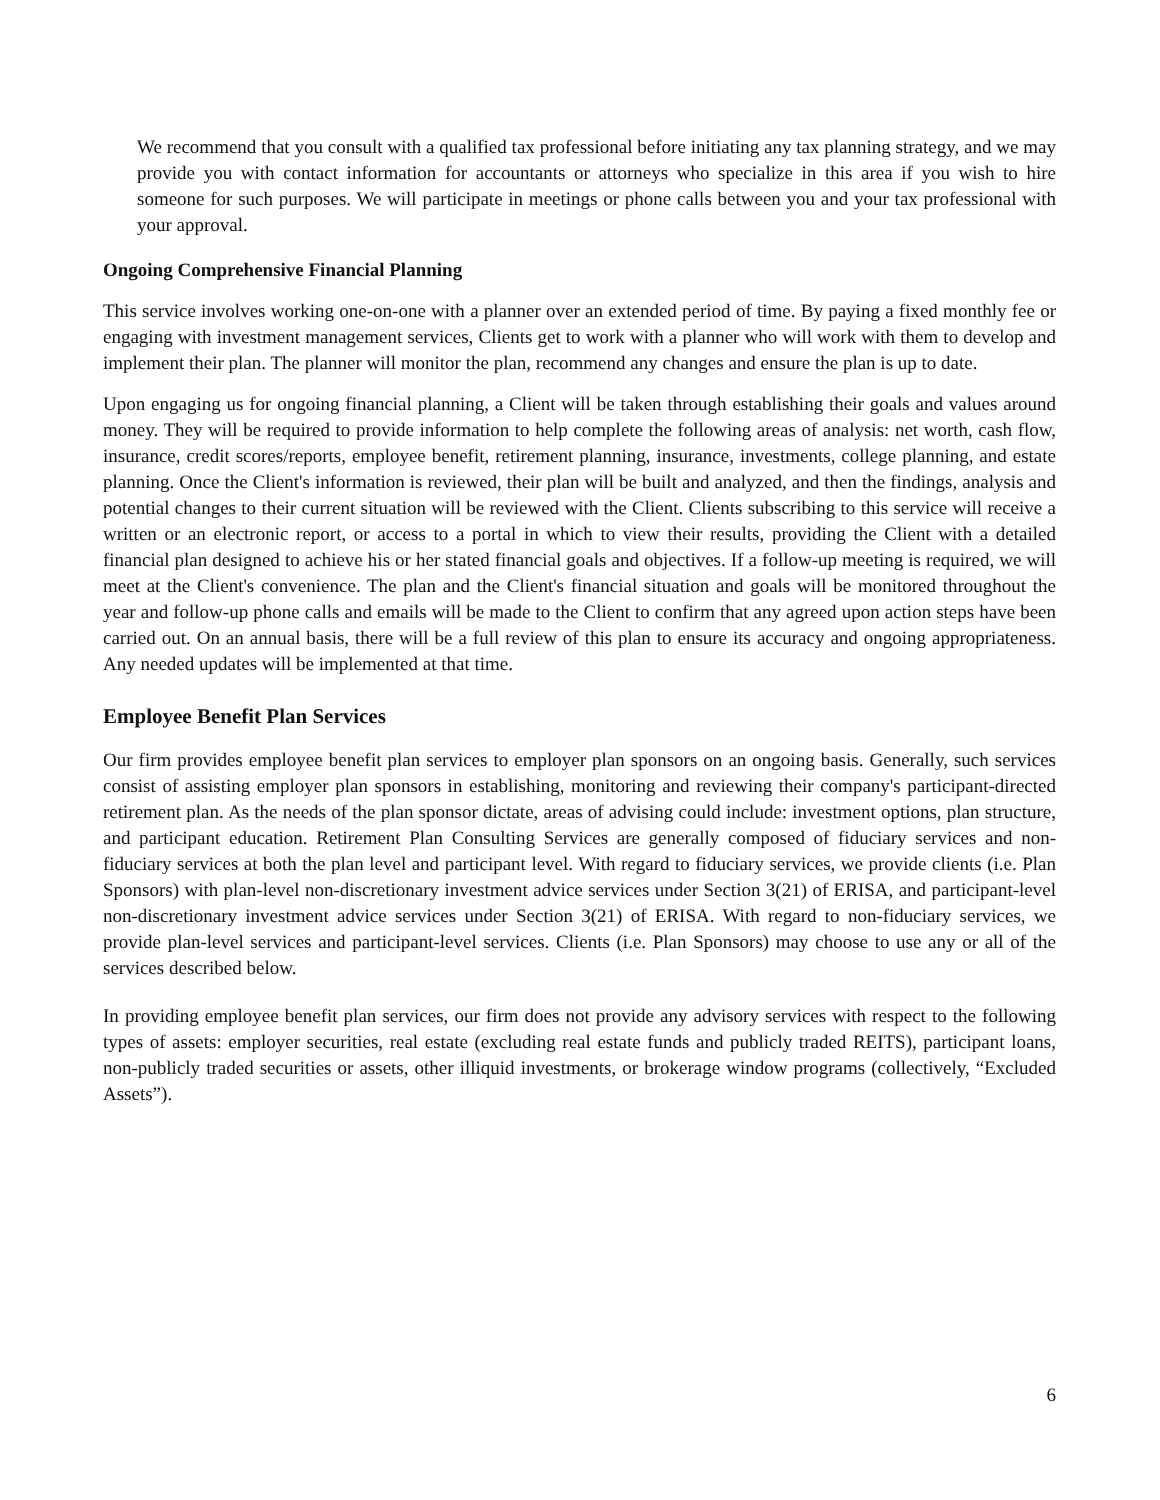We recommend that you consult with a qualified tax professional before initiating any tax planning strategy, and we may provide you with contact information for accountants or attorneys who specialize in this area if you wish to hire someone for such purposes. We will participate in meetings or phone calls between you and your tax professional with your approval.
Ongoing Comprehensive Financial Planning
This service involves working one-on-one with a planner over an extended period of time. By paying a fixed monthly fee or engaging with investment management services, Clients get to work with a planner who will work with them to develop and implement their plan. The planner will monitor the plan, recommend any changes and ensure the plan is up to date.
Upon engaging us for ongoing financial planning, a Client will be taken through establishing their goals and values around money. They will be required to provide information to help complete the following areas of analysis: net worth, cash flow, insurance, credit scores/reports, employee benefit, retirement planning, insurance, investments, college planning, and estate planning. Once the Client's information is reviewed, their plan will be built and analyzed, and then the findings, analysis and potential changes to their current situation will be reviewed with the Client. Clients subscribing to this service will receive a written or an electronic report, or access to a portal in which to view their results, providing the Client with a detailed financial plan designed to achieve his or her stated financial goals and objectives. If a follow-up meeting is required, we will meet at the Client's convenience. The plan and the Client's financial situation and goals will be monitored throughout the year and follow-up phone calls and emails will be made to the Client to confirm that any agreed upon action steps have been carried out. On an annual basis, there will be a full review of this plan to ensure its accuracy and ongoing appropriateness. Any needed updates will be implemented at that time.
Employee Benefit Plan Services
Our firm provides employee benefit plan services to employer plan sponsors on an ongoing basis. Generally, such services consist of assisting employer plan sponsors in establishing, monitoring and reviewing their company's participant-directed retirement plan. As the needs of the plan sponsor dictate, areas of advising could include: investment options, plan structure, and participant education. Retirement Plan Consulting Services are generally composed of fiduciary services and non-fiduciary services at both the plan level and participant level. With regard to fiduciary services, we provide clients (i.e. Plan Sponsors) with plan-level non-discretionary investment advice services under Section 3(21) of ERISA, and participant-level non-discretionary investment advice services under Section 3(21) of ERISA. With regard to non-fiduciary services, we provide plan-level services and participant-level services. Clients (i.e. Plan Sponsors) may choose to use any or all of the services described below.
In providing employee benefit plan services, our firm does not provide any advisory services with respect to the following types of assets: employer securities, real estate (excluding real estate funds and publicly traded REITS), participant loans, non-publicly traded securities or assets, other illiquid investments, or brokerage window programs (collectively, “Excluded Assets”).
6